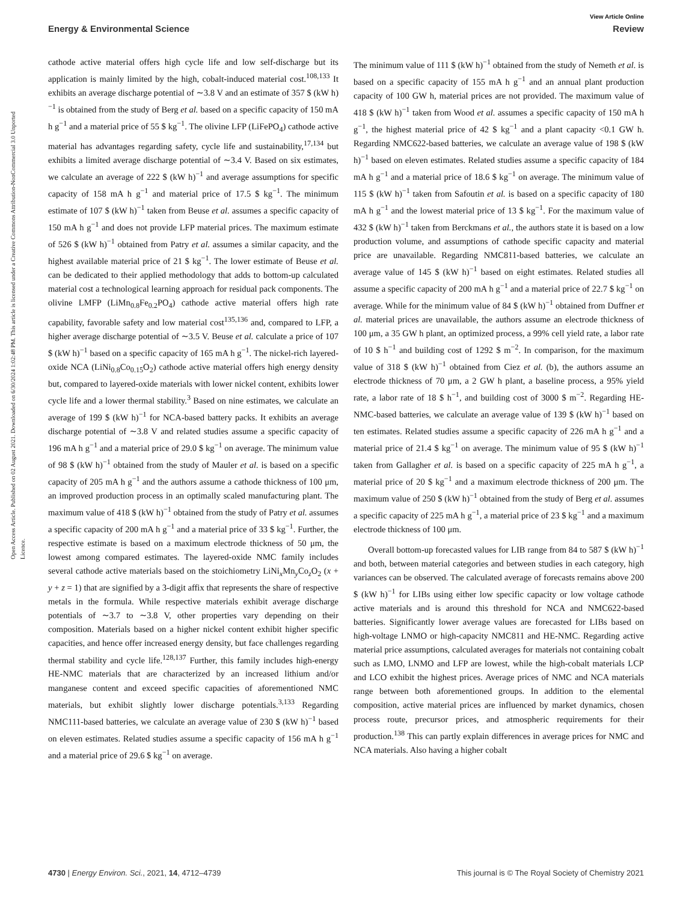View Article Online
Energy & Environmental Science Review
Open Access Article. Published on 02 August 2021. Downloaded on 6/30/2024 1:02:48 PM. This article is licensed under a Creative Commons Attribution-NonCommercial 3.0 Unported Licence.
cathode active material offers high cycle life and low self-discharge but its application is mainly limited by the high, cobalt-induced material cost.<sup>108,133</sup> It exhibits an average discharge potential of ∼3.8 V and an estimate of 357 $ (kW h)<sup>−1</sup> is obtained from the study of Berg et al. based on a specific capacity of 150 mA h g<sup>−1</sup> and a material price of 55 $ kg<sup>−1</sup>. The olivine LFP (LiFePO<sub>4</sub>) cathode active material has advantages regarding safety, cycle life and sustainability,<sup>17,134</sup> but exhibits a limited average discharge potential of ∼3.4 V. Based on six estimates, we calculate an average of 222 $ (kW h)<sup>−1</sup> and average assumptions for specific capacity of 158 mA h g<sup>−1</sup> and material price of 17.5 $ kg<sup>−1</sup>. The minimum estimate of 107 $ (kW h)<sup>−1</sup> taken from Beuse et al. assumes a specific capacity of 150 mA h g<sup>−1</sup> and does not provide LFP material prices. The maximum estimate of 526 $ (kW h)<sup>−1</sup> obtained from Patry et al. assumes a similar capacity, and the highest available material price of 21 $ kg<sup>−1</sup>. The lower estimate of Beuse et al. can be dedicated to their applied methodology that adds to bottom-up calculated material cost a technological learning approach for residual pack components. The olivine LMFP (LiMn<sub>0.8</sub>Fe<sub>0.2</sub>PO<sub>4</sub>) cathode active material offers high rate capability, favorable safety and low material cost<sup>135,136</sup> and, compared to LFP, a higher average discharge potential of ∼3.5 V. Beuse et al. calculate a price of 107 $ (kW h)<sup>−1</sup> based on a specific capacity of 165 mA h g<sup>−1</sup>. The nickel-rich layered-oxide NCA (LiNi<sub>0.8</sub>Co<sub>0.15</sub>O<sub>2</sub>) cathode active material offers high energy density but, compared to layered-oxide materials with lower nickel content, exhibits lower cycle life and a lower thermal stability.<sup>3</sup> Based on nine estimates, we calculate an average of 199 $ (kW h)<sup>−1</sup> for NCA-based battery packs. It exhibits an average discharge potential of ∼3.8 V and related studies assume a specific capacity of 196 mA h g<sup>−1</sup> and a material price of 29.0 $ kg<sup>−1</sup> on average. The minimum value of 98 $ (kW h)<sup>−1</sup> obtained from the study of Mauler et al. is based on a specific capacity of 205 mA h g<sup>−1</sup> and the authors assume a cathode thickness of 100 μm, an improved production process in an optimally scaled manufacturing plant. The maximum value of 418 $ (kW h)<sup>−1</sup> obtained from the study of Patry et al. assumes a specific capacity of 200 mA h g<sup>−1</sup> and a material price of 33 $ kg<sup>−1</sup>. Further, the respective estimate is based on a maximum electrode thickness of 50 μm, the lowest among compared estimates. The layered-oxide NMC family includes several cathode active materials based on the stoichiometry LiNi<sub>x</sub>Mn<sub>y</sub>Co<sub>z</sub>O<sub>2</sub> (x + y + z = 1) that are signified by a 3-digit affix that represents the share of respective metals in the formula. While respective materials exhibit average discharge potentials of ∼3.7 to ∼3.8 V, other properties vary depending on their composition. Materials based on a higher nickel content exhibit higher specific capacities, and hence offer increased energy density, but face challenges regarding thermal stability and cycle life.<sup>128,137</sup> Further, this family includes high-energy HE-NMC materials that are characterized by an increased lithium and/or manganese content and exceed specific capacities of aforementioned NMC materials, but exhibit slightly lower discharge potentials.<sup>3,133</sup> Regarding NMC111-based batteries, we calculate an average value of 230 $ (kW h)<sup>−1</sup> based on eleven estimates. Related studies assume a specific capacity of 156 mA h g<sup>−1</sup> and a material price of 29.6 $ kg<sup>−1</sup> on average.
The minimum value of 111 $ (kW h)<sup>−1</sup> obtained from the study of Nemeth et al. is based on a specific capacity of 155 mA h g<sup>−1</sup> and an annual plant production capacity of 100 GW h, material prices are not provided. The maximum value of 418 $ (kW h)<sup>−1</sup> taken from Wood et al. assumes a specific capacity of 150 mA h g<sup>−1</sup>, the highest material price of 42 $ kg<sup>−1</sup> and a plant capacity <0.1 GW h. Regarding NMC622-based batteries, we calculate an average value of 198 $ (kW h)<sup>−1</sup> based on eleven estimates. Related studies assume a specific capacity of 184 mA h g<sup>−1</sup> and a material price of 18.6 $ kg<sup>−1</sup> on average. The minimum value of 115 $ (kW h)<sup>−1</sup> taken from Safoutin et al. is based on a specific capacity of 180 mA h g<sup>−1</sup> and the lowest material price of 13 $ kg<sup>−1</sup>. For the maximum value of 432 $ (kW h)<sup>−1</sup> taken from Berckmans et al., the authors state it is based on a low production volume, and assumptions of cathode specific capacity and material price are unavailable. Regarding NMC811-based batteries, we calculate an average value of 145 $ (kW h)<sup>−1</sup> based on eight estimates. Related studies all assume a specific capacity of 200 mA h g<sup>−1</sup> and a material price of 22.7 $ kg<sup>−1</sup> on average. While for the minimum value of 84 $ (kW h)<sup>−1</sup> obtained from Duffner et al. material prices are unavailable, the authors assume an electrode thickness of 100 μm, a 35 GW h plant, an optimized process, a 99% cell yield rate, a labor rate of 10 $ h<sup>−1</sup> and building cost of 1292 $ m<sup>−2</sup>. In comparison, for the maximum value of 318 $ (kW h)<sup>−1</sup> obtained from Ciez et al. (b), the authors assume an electrode thickness of 70 μm, a 2 GW h plant, a baseline process, a 95% yield rate, a labor rate of 18 $ h<sup>−1</sup>, and building cost of 3000 $ m<sup>−2</sup>. Regarding HE-NMC-based batteries, we calculate an average value of 139 $ (kW h)<sup>−1</sup> based on ten estimates. Related studies assume a specific capacity of 226 mA h g<sup>−1</sup> and a material price of 21.4 $ kg<sup>−1</sup> on average. The minimum value of 95 $ (kW h)<sup>−1</sup> taken from Gallagher et al. is based on a specific capacity of 225 mA h g<sup>−1</sup>, a material price of 20 $ kg<sup>−1</sup> and a maximum electrode thickness of 200 μm. The maximum value of 250 $ (kW h)<sup>−1</sup> obtained from the study of Berg et al. assumes a specific capacity of 225 mA h g<sup>−1</sup>, a material price of 23 $ kg<sup>−1</sup> and a maximum electrode thickness of 100 μm.
Overall bottom-up forecasted values for LIB range from 84 to 587 $ (kW h)<sup>−1</sup> and both, between material categories and between studies in each category, high variances can be observed. The calculated average of forecasts remains above 200 $ (kW h)<sup>−1</sup> for LIBs using either low specific capacity or low voltage cathode active materials and is around this threshold for NCA and NMC622-based batteries. Significantly lower average values are forecasted for LIBs based on high-voltage LNMO or high-capacity NMC811 and HE-NMC. Regarding active material price assumptions, calculated averages for materials not containing cobalt such as LMO, LNMO and LFP are lowest, while the high-cobalt materials LCP and LCO exhibit the highest prices. Average prices of NMC and NCA materials range between both aforementioned groups. In addition to the elemental composition, active material prices are influenced by market dynamics, chosen process route, precursor prices, and atmospheric requirements for their production.<sup>138</sup> This can partly explain differences in average prices for NMC and NCA materials. Also having a higher cobalt
4730 | Energy Environ. Sci., 2021, 14, 4712–4739 This journal is © The Royal Society of Chemistry 2021